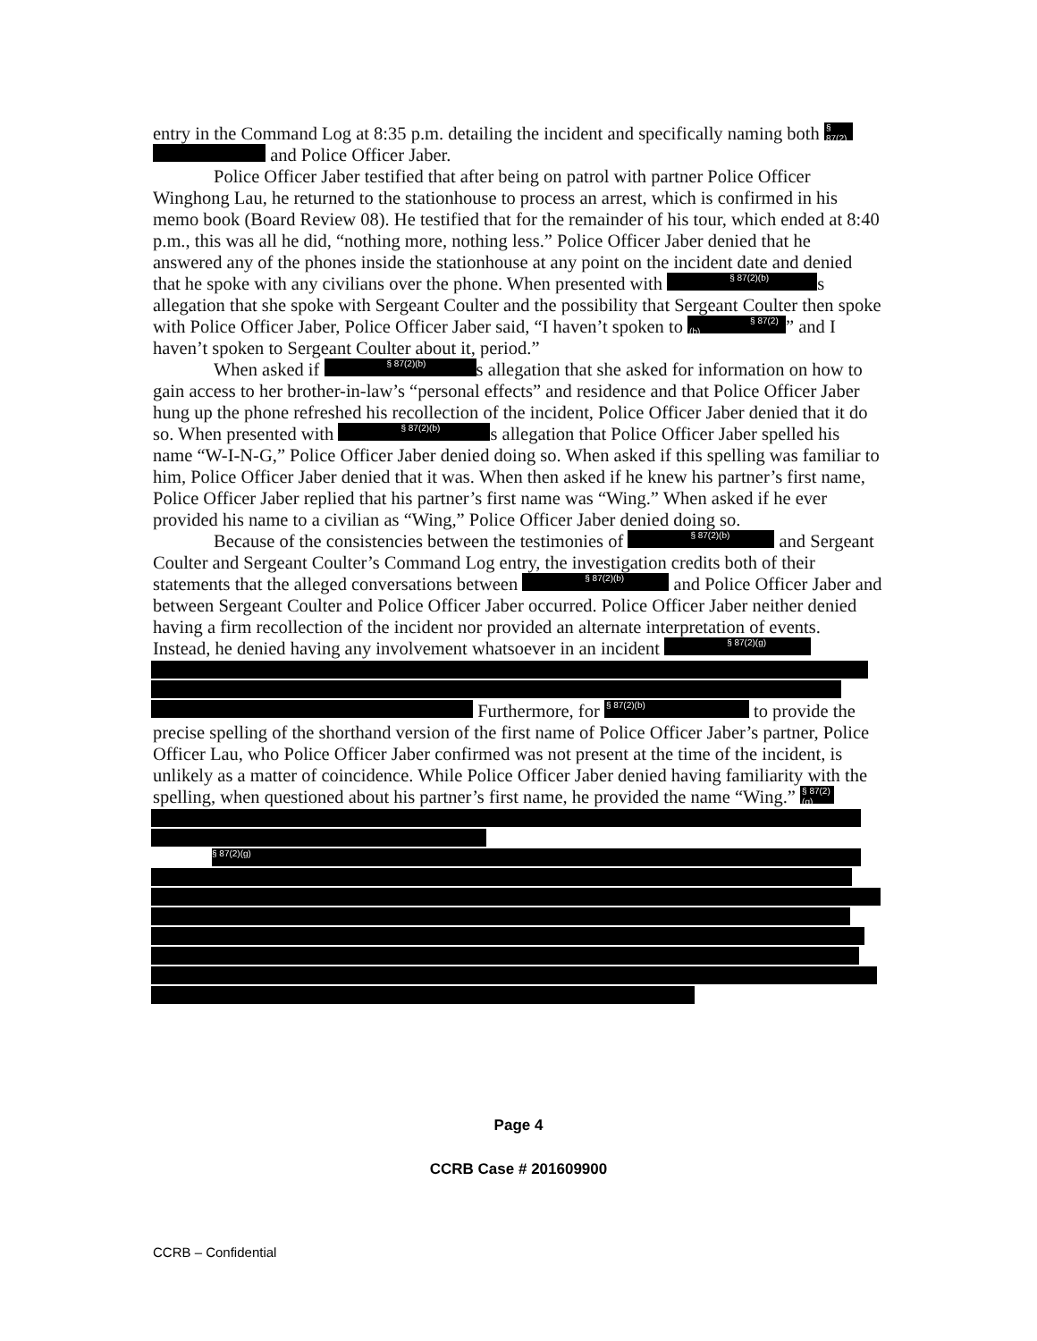entry in the Command Log at 8:35 p.m. detailing the incident and specifically naming both § 87(2)
and Police Officer Jaber.
Police Officer Jaber testified that after being on patrol with partner Police Officer Winghong Lau, he returned to the stationhouse to process an arrest, which is confirmed in his memo book (Board Review 08). He testified that for the remainder of his tour, which ended at 8:40 p.m., this was all he did, “nothing more, nothing less.” Police Officer Jaber denied that he answered any of the phones inside the stationhouse at any point on the incident date and denied that he spoke with any civilians over the phone. When presented with § 87(2)(b) s allegation that she spoke with Sergeant Coulter and the possibility that Sergeant Coulter then spoke with Police Officer Jaber, Police Officer Jaber said, “I haven’t spoken to § 87(2)(b)” and I haven’t spoken to Sergeant Coulter about it, period.”
When asked if § 87(2)(b) s allegation that she asked for information on how to gain access to her brother-in-law’s “personal effects” and residence and that Police Officer Jaber hung up the phone refreshed his recollection of the incident, Police Officer Jaber denied that it do so. When presented with § 87(2)(b) s allegation that Police Officer Jaber spelled his name “W-I-N-G,” Police Officer Jaber denied doing so. When asked if this spelling was familiar to him, Police Officer Jaber denied that it was. When then asked if he knew his partner’s first name, Police Officer Jaber replied that his partner’s first name was “Wing.” When asked if he ever provided his name to a civilian as “Wing,” Police Officer Jaber denied doing so.
Because of the consistencies between the testimonies of § 87(2)(b) and Sergeant Coulter and Sergeant Coulter’s Command Log entry, the investigation credits both of their statements that the alleged conversations between § 87(2)(b) and Police Officer Jaber and between Sergeant Coulter and Police Officer Jaber occurred. Police Officer Jaber neither denied having a firm recollection of the incident nor provided an alternate interpretation of events. Instead, he denied having any involvement whatsoever in an incident § 87(2)(g)
Furthermore, for § 87(2)(b) to provide the precise spelling of the shorthand version of the first name of Police Officer Jaber’s partner, Police Officer Lau, who Police Officer Jaber confirmed was not present at the time of the incident, is unlikely as a matter of coincidence. While Police Officer Jaber denied having familiarity with the spelling, when questioned about his partner’s first name, he provided the name “Wing.” § 87(2)(g)
§ 87(2)(g)
Page 4
CCRB Case # 201609900
CCRB – Confidential